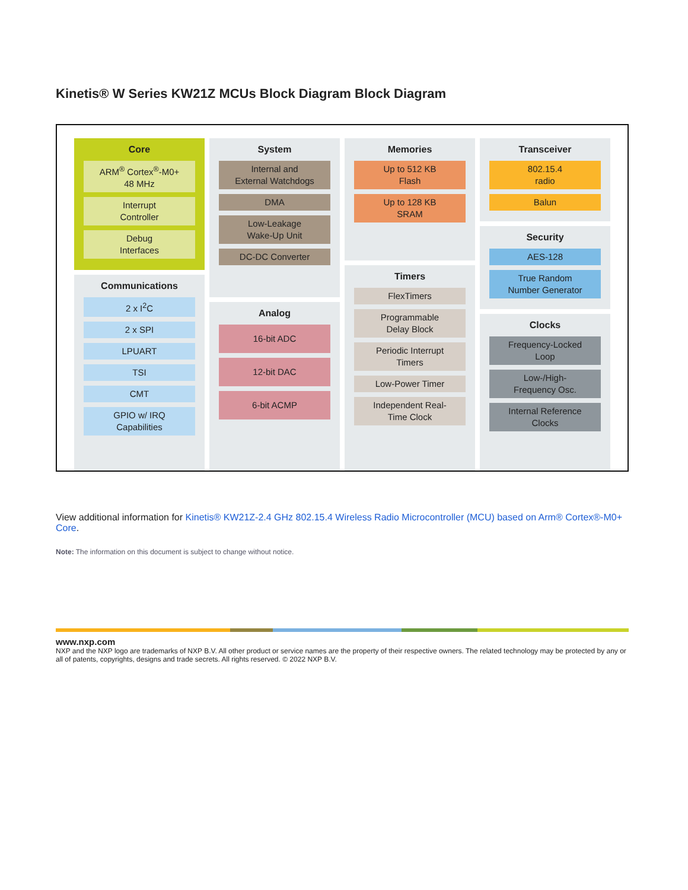Kinetis® W Series KW21Z MCUs Block Diagram Block Diagram
Core
ARM<sup>®</sup> Cortex<sup>®</sup>-M0+
48 MHz
Interrupt
Controller
Debug
Interfaces
Communications
2 x I<sup>2</sup>C
2 x SPI
LPUART
TSI
CMT
GPIO w/ IRQ
Capabilities
System
Internal and
External Watchdogs
DMA
Low-Leakage
Wake-Up Unit
DC-DC Converter
Analog
16-bit ADC
12-bit DAC
6-bit ACMP
Memories
Up to 512 KB
Flash
Up to 128 KB
SRAM
Timers
FlexTimers
Programmable
Delay Block
Periodic Interrupt
Timers
Low-Power Timer
Independent Real-
Time Clock
Transceiver
802.15.4
radio
Balun
Security
AES-128
True Random
Number Generator
Clocks
Frequency-Locked
Loop
Low-/High-
Frequency Osc.
Internal Reference
Clocks
View additional information for Kinetis® KW21Z-2.4 GHz 802.15.4 Wireless Radio Microcontroller (MCU) based on Arm® Cortex®-M0+ Core.
Note: The information on this document is subject to change without notice.
www.nxp.com
NXP and the NXP logo are trademarks of NXP B.V. All other product or service names are the property of their respective owners. The related technology may be protected by any or all of patents, copyrights, designs and trade secrets. All rights reserved. © 2022 NXP B.V.